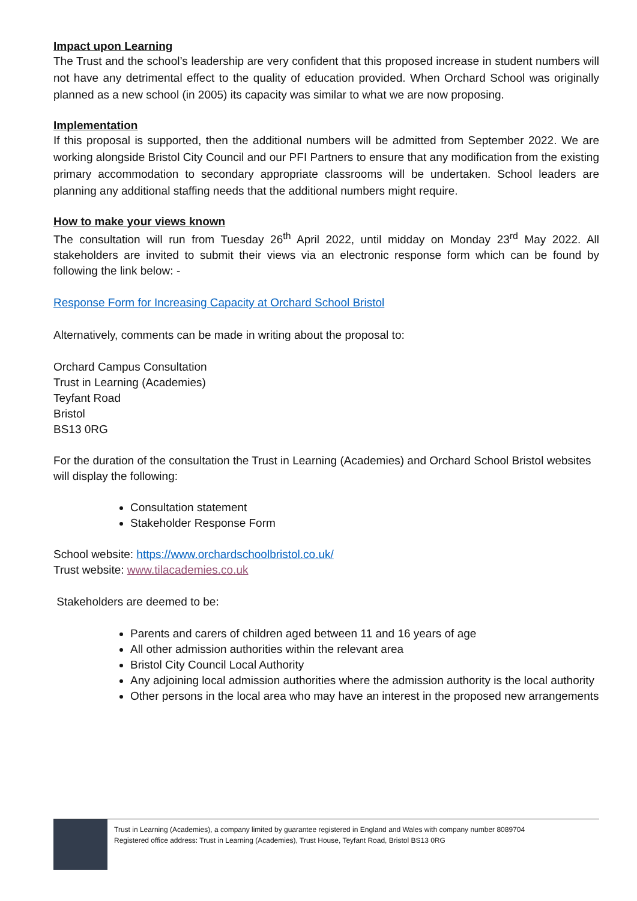Impact upon Learning
The Trust and the school’s leadership are very confident that this proposed increase in student numbers will not have any detrimental effect to the quality of education provided. When Orchard School was originally planned as a new school (in 2005) its capacity was similar to what we are now proposing.
Implementation
If this proposal is supported, then the additional numbers will be admitted from September 2022. We are working alongside Bristol City Council and our PFI Partners to ensure that any modification from the existing primary accommodation to secondary appropriate classrooms will be undertaken. School leaders are planning any additional staffing needs that the additional numbers might require.
How to make your views known
The consultation will run from Tuesday 26<sup>th</sup> April 2022, until midday on Monday 23<sup>rd</sup> May 2022. All stakeholders are invited to submit their views via an electronic response form which can be found by following the link below: -
Response Form for Increasing Capacity at Orchard School Bristol
Alternatively, comments can be made in writing about the proposal to:
Orchard Campus Consultation
Trust in Learning (Academies)
Teyfant Road
Bristol
BS13 0RG
For the duration of the consultation the Trust in Learning (Academies) and Orchard School Bristol websites will display the following:
Consultation statement
Stakeholder Response Form
School website: https://www.orchardschoolbristol.co.uk/
Trust website: www.tilacademies.co.uk
Stakeholders are deemed to be:
Parents and carers of children aged between 11 and 16 years of age
All other admission authorities within the relevant area
Bristol City Council Local Authority
Any adjoining local admission authorities where the admission authority is the local authority
Other persons in the local area who may have an interest in the proposed new arrangements
Trust in Learning (Academies), a company limited by guarantee registered in England and Wales with company number 8089704
Registered office address: Trust in Learning (Academies), Trust House, Teyfant Road, Bristol BS13 0RG